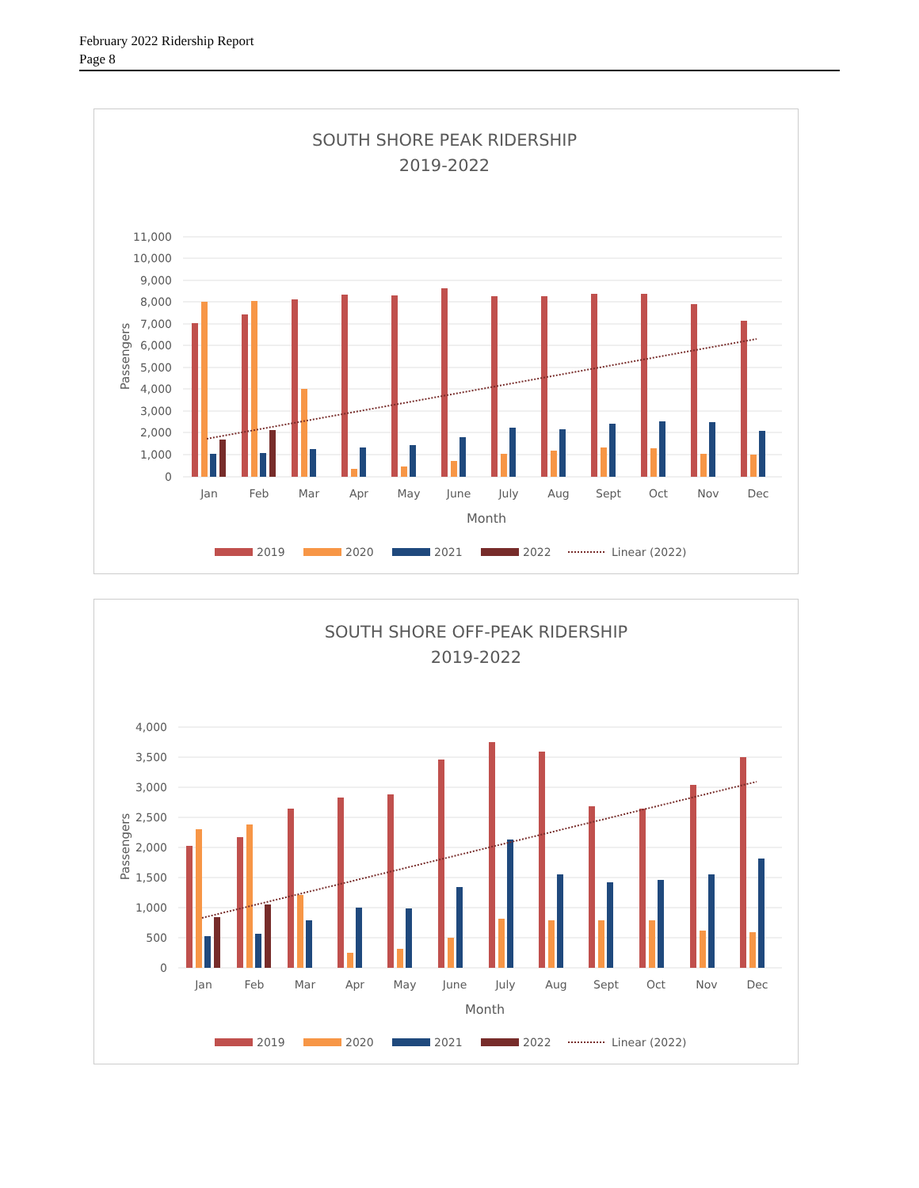February 2022 Ridership Report
Page 8
SOUTH SHORE PEAK RIDERSHIP
2019-2022
11,000
10,000
9,000
8,000
7,000
6,000
5,000
4,000
3,000
2,000
1,000
0
Passengers
Jan
Feb
Mar
Apr
May
June
July
Aug
Sept
Oct
Nov
Dec
Month
2019
2020
2021
2022
Linear (2022)
SOUTH SHORE OFF-PEAK RIDERSHIP
2019-2022
4,000
3,500
3,000
2,500
2,000
1,500
1,000
500
0
Passengers
Jan
Feb
Mar
Apr
May
June
July
Aug
Sept
Oct
Nov
Dec
Month
2019
2020
2021
2022
Linear (2022)